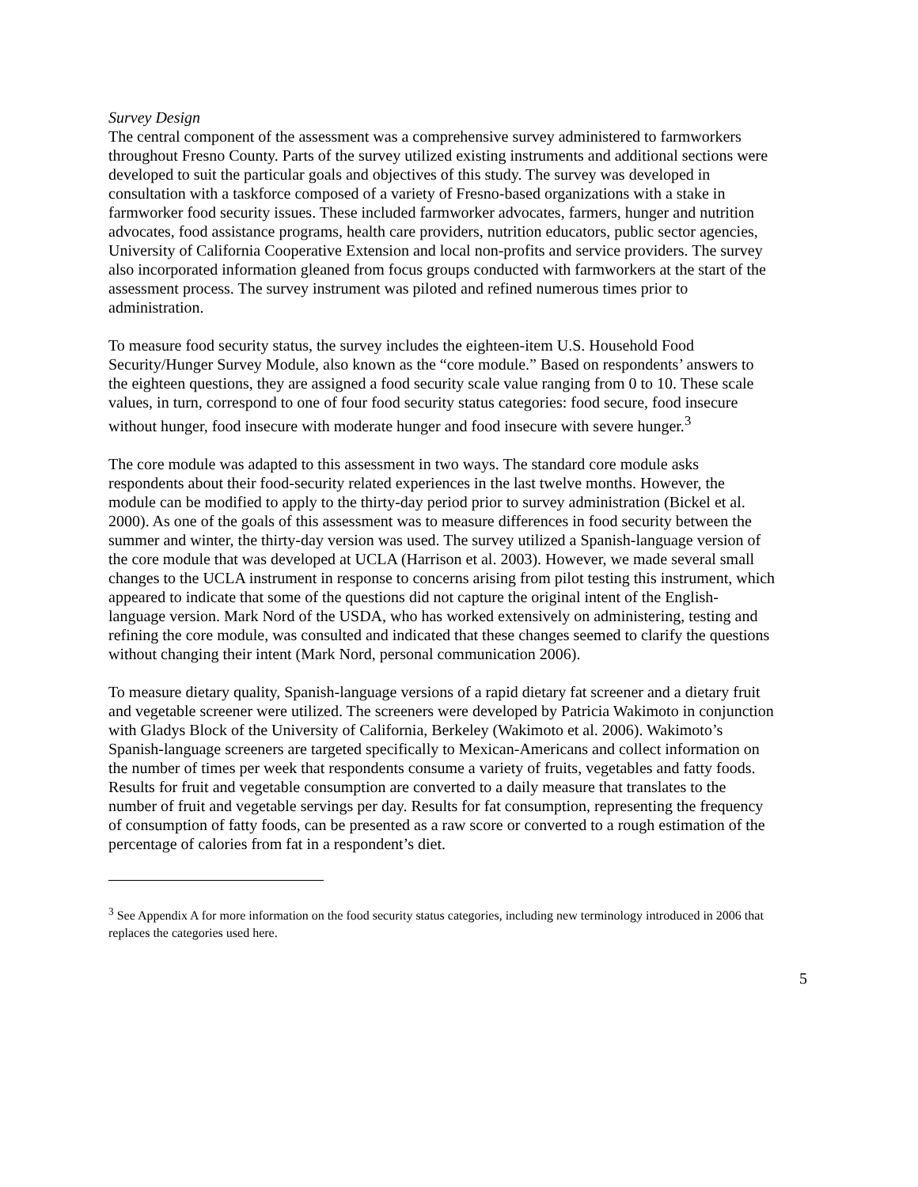Survey Design
The central component of the assessment was a comprehensive survey administered to farmworkers throughout Fresno County. Parts of the survey utilized existing instruments and additional sections were developed to suit the particular goals and objectives of this study. The survey was developed in consultation with a taskforce composed of a variety of Fresno-based organizations with a stake in farmworker food security issues. These included farmworker advocates, farmers, hunger and nutrition advocates, food assistance programs, health care providers, nutrition educators, public sector agencies, University of California Cooperative Extension and local non-profits and service providers. The survey also incorporated information gleaned from focus groups conducted with farmworkers at the start of the assessment process. The survey instrument was piloted and refined numerous times prior to administration.
To measure food security status, the survey includes the eighteen-item U.S. Household Food Security/Hunger Survey Module, also known as the “core module.” Based on respondents’ answers to the eighteen questions, they are assigned a food security scale value ranging from 0 to 10. These scale values, in turn, correspond to one of four food security status categories: food secure, food insecure without hunger, food insecure with moderate hunger and food insecure with severe hunger.<sup>3</sup>
The core module was adapted to this assessment in two ways. The standard core module asks respondents about their food-security related experiences in the last twelve months. However, the module can be modified to apply to the thirty-day period prior to survey administration (Bickel et al. 2000). As one of the goals of this assessment was to measure differences in food security between the summer and winter, the thirty-day version was used. The survey utilized a Spanish-language version of the core module that was developed at UCLA (Harrison et al. 2003). However, we made several small changes to the UCLA instrument in response to concerns arising from pilot testing this instrument, which appeared to indicate that some of the questions did not capture the original intent of the English-language version. Mark Nord of the USDA, who has worked extensively on administering, testing and refining the core module, was consulted and indicated that these changes seemed to clarify the questions without changing their intent (Mark Nord, personal communication 2006).
To measure dietary quality, Spanish-language versions of a rapid dietary fat screener and a dietary fruit and vegetable screener were utilized. The screeners were developed by Patricia Wakimoto in conjunction with Gladys Block of the University of California, Berkeley (Wakimoto et al. 2006). Wakimoto’s Spanish-language screeners are targeted specifically to Mexican-Americans and collect information on the number of times per week that respondents consume a variety of fruits, vegetables and fatty foods. Results for fruit and vegetable consumption are converted to a daily measure that translates to the number of fruit and vegetable servings per day. Results for fat consumption, representing the frequency of consumption of fatty foods, can be presented as a raw score or converted to a rough estimation of the percentage of calories from fat in a respondent’s diet.
<sup>3</sup> See Appendix A for more information on the food security status categories, including new terminology introduced in 2006 that replaces the categories used here.
5